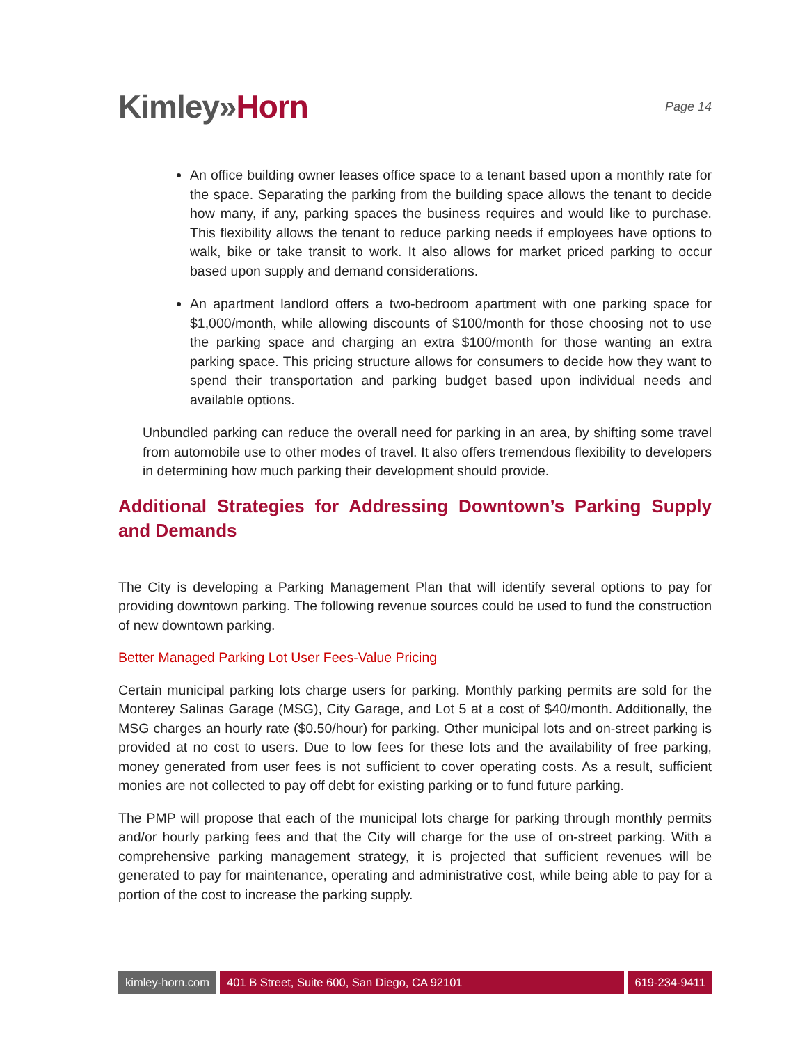Kimley»Horn
Page 14
An office building owner leases office space to a tenant based upon a monthly rate for the space. Separating the parking from the building space allows the tenant to decide how many, if any, parking spaces the business requires and would like to purchase. This flexibility allows the tenant to reduce parking needs if employees have options to walk, bike or take transit to work. It also allows for market priced parking to occur based upon supply and demand considerations.
An apartment landlord offers a two-bedroom apartment with one parking space for $1,000/month, while allowing discounts of $100/month for those choosing not to use the parking space and charging an extra $100/month for those wanting an extra parking space. This pricing structure allows for consumers to decide how they want to spend their transportation and parking budget based upon individual needs and available options.
Unbundled parking can reduce the overall need for parking in an area, by shifting some travel from automobile use to other modes of travel. It also offers tremendous flexibility to developers in determining how much parking their development should provide.
Additional Strategies for Addressing Downtown’s Parking Supply and Demands
The City is developing a Parking Management Plan that will identify several options to pay for providing downtown parking. The following revenue sources could be used to fund the construction of new downtown parking.
Better Managed Parking Lot User Fees-Value Pricing
Certain municipal parking lots charge users for parking. Monthly parking permits are sold for the Monterey Salinas Garage (MSG), City Garage, and Lot 5 at a cost of $40/month. Additionally, the MSG charges an hourly rate ($0.50/hour) for parking. Other municipal lots and on-street parking is provided at no cost to users. Due to low fees for these lots and the availability of free parking, money generated from user fees is not sufficient to cover operating costs. As a result, sufficient monies are not collected to pay off debt for existing parking or to fund future parking.
The PMP will propose that each of the municipal lots charge for parking through monthly permits and/or hourly parking fees and that the City will charge for the use of on-street parking. With a comprehensive parking management strategy, it is projected that sufficient revenues will be generated to pay for maintenance, operating and administrative cost, while being able to pay for a portion of the cost to increase the parking supply.
kimley-horn.com 401 B Street, Suite 600, San Diego, CA 92101
619-234-9411